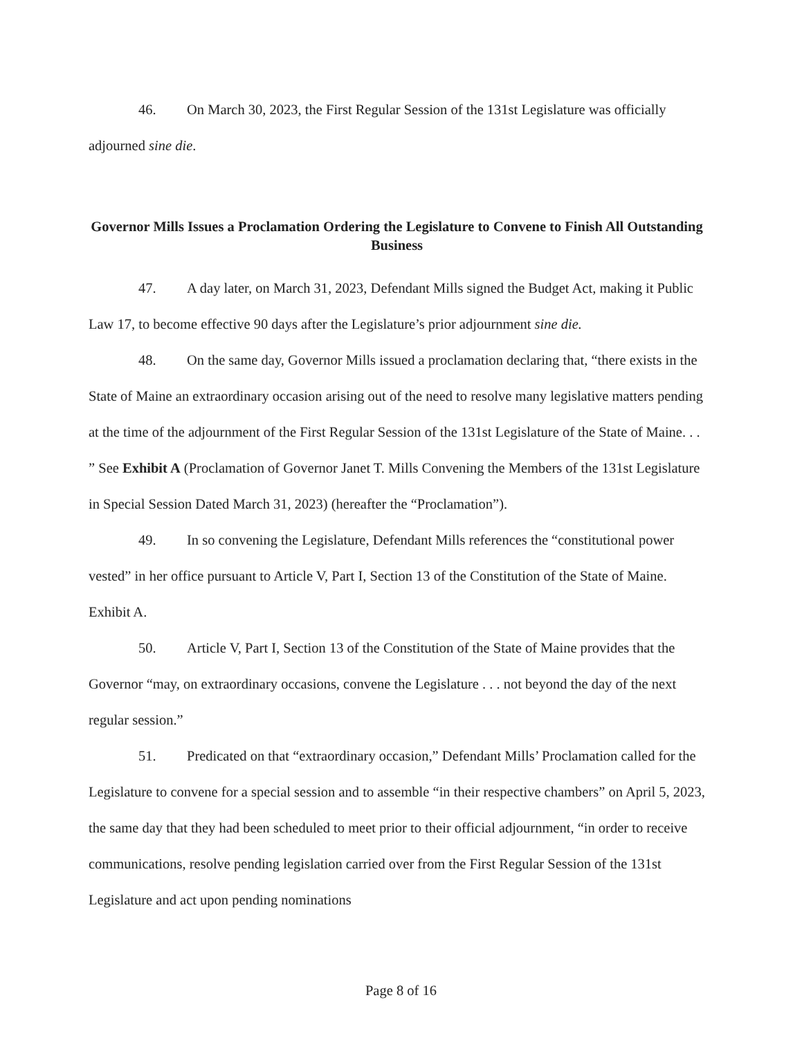46. On March 30, 2023, the First Regular Session of the 131st Legislature was officially adjourned sine die.
Governor Mills Issues a Proclamation Ordering the Legislature to Convene to Finish All Outstanding Business
47. A day later, on March 31, 2023, Defendant Mills signed the Budget Act, making it Public Law 17, to become effective 90 days after the Legislature’s prior adjournment sine die.
48. On the same day, Governor Mills issued a proclamation declaring that, “there exists in the State of Maine an extraordinary occasion arising out of the need to resolve many legislative matters pending at the time of the adjournment of the First Regular Session of the 131st Legislature of the State of Maine. . . ” See Exhibit A (Proclamation of Governor Janet T. Mills Convening the Members of the 131st Legislature in Special Session Dated March 31, 2023) (hereafter the “Proclamation”).
49. In so convening the Legislature, Defendant Mills references the “constitutional power vested” in her office pursuant to Article V, Part I, Section 13 of the Constitution of the State of Maine. Exhibit A.
50. Article V, Part I, Section 13 of the Constitution of the State of Maine provides that the Governor “may, on extraordinary occasions, convene the Legislature . . . not beyond the day of the next regular session.”
51. Predicated on that “extraordinary occasion,” Defendant Mills’ Proclamation called for the Legislature to convene for a special session and to assemble “in their respective chambers” on April 5, 2023, the same day that they had been scheduled to meet prior to their official adjournment, “in order to receive communications, resolve pending legislation carried over from the First Regular Session of the 131st Legislature and act upon pending nominations
Page 8 of 16